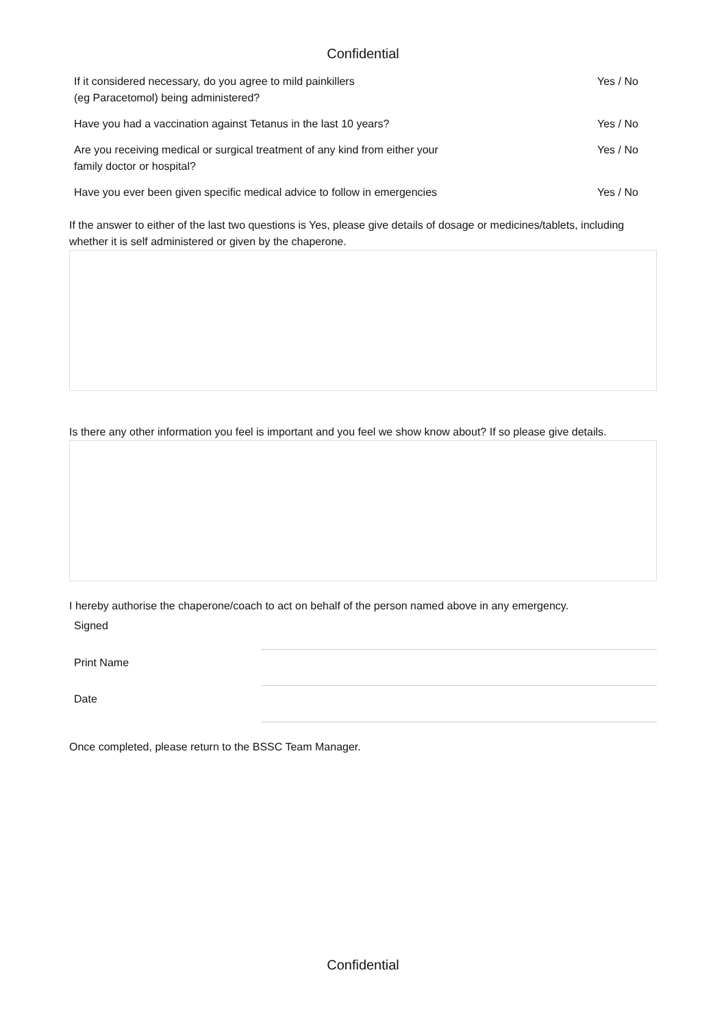Confidential
| If it considered necessary, do you agree to mild painkillers (eg Paracetomol) being administered? | Yes / No |
| Have you had a vaccination against Tetanus in the last 10 years? | Yes / No |
| Are you receiving medical or surgical treatment of any kind from either your family doctor or hospital? | Yes / No |
| Have you ever been given specific medical advice to follow in emergencies | Yes / No |
If the answer to either of the last two questions is Yes, please give details of dosage or medicines/tablets, including whether it is self administered or given by the chaperone.
Is there any other information you feel is important and you feel we show know about? If so please give details.
I hereby authorise the chaperone/coach to act on behalf of the person named above in any emergency.
| Signed | |
| Print Name | |
| Date | |
Once completed, please return to the BSSC Team Manager.
Confidential